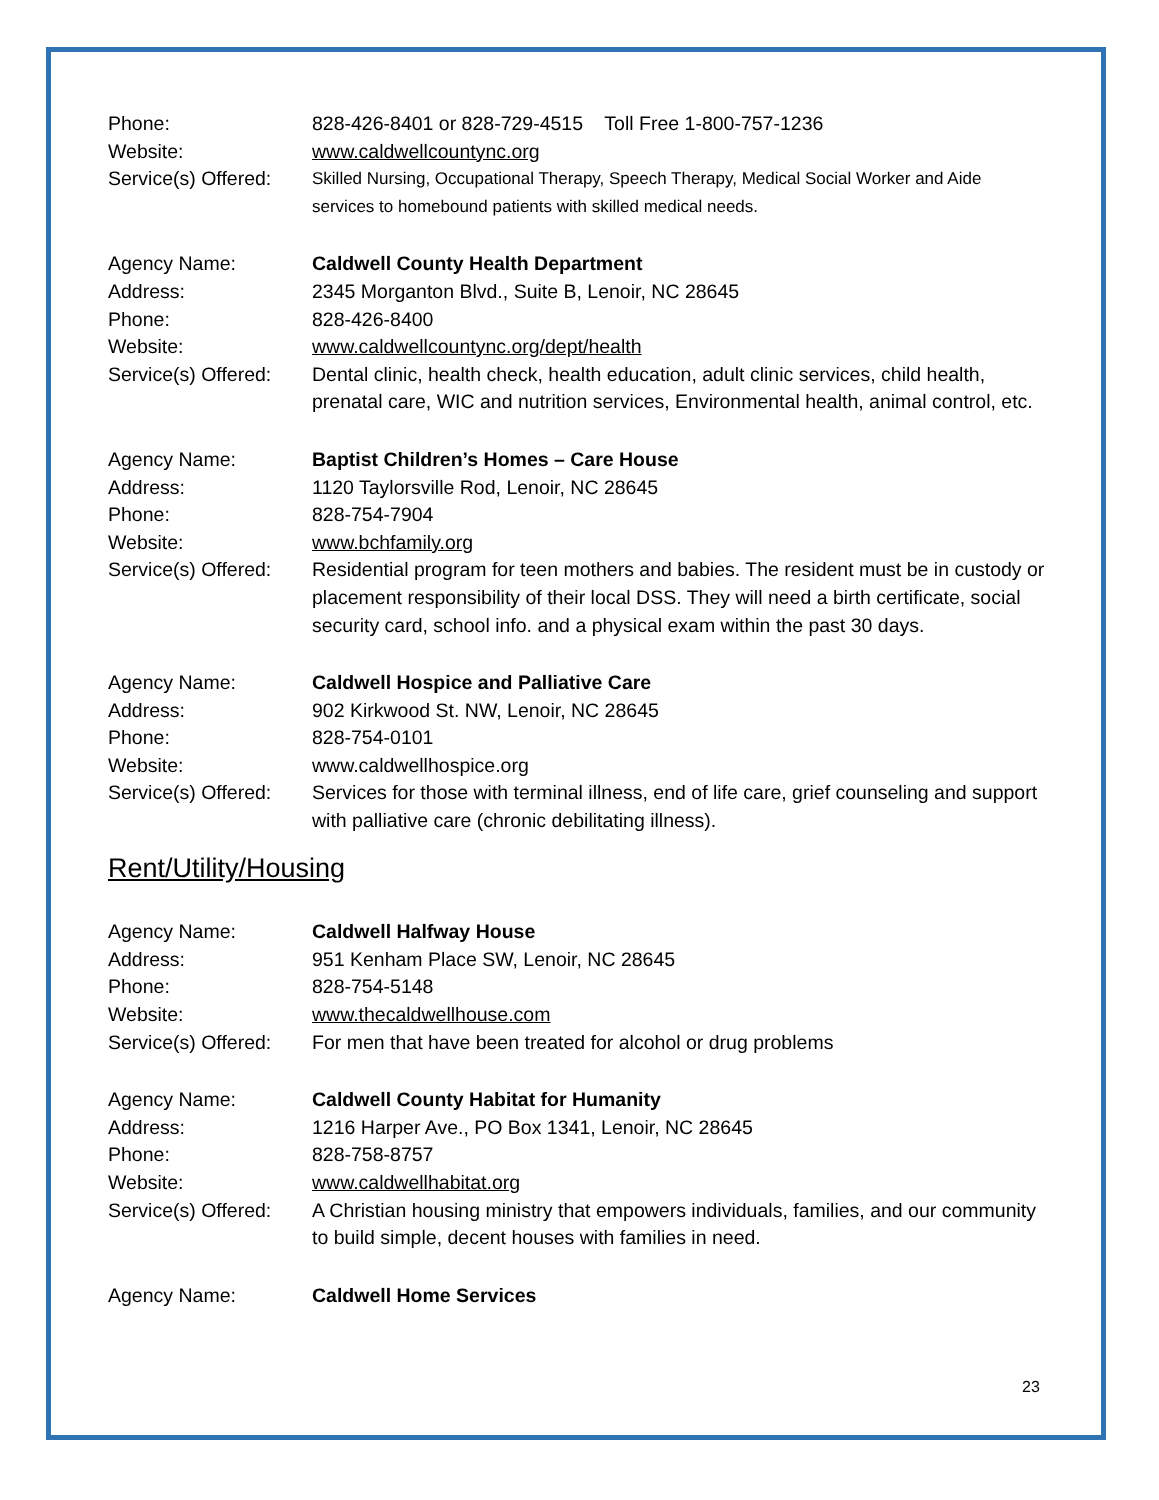Phone: 828-426-8401 or 828-729-4515 Toll Free 1-800-757-1236
Website: www.caldwellcountync.org
Service(s) Offered:
Skilled Nursing, Occupational Therapy, Speech Therapy, Medical Social Worker and Aide services to homebound patients with skilled medical needs.
Agency Name: Caldwell County Health Department
Address: 2345 Morganton Blvd., Suite B, Lenoir, NC 28645
Phone: 828-426-8400
Website: www.caldwellcountync.org/dept/health
Service(s) Offered:
Dental clinic, health check, health education, adult clinic services, child health, prenatal care, WIC and nutrition services, Environmental health, animal control, etc.
Agency Name: Baptist Children’s Homes – Care House
Address: 1120 Taylorsville Rod, Lenoir, NC 28645
Phone: 828-754-7904
Website: www.bchfamily.org
Service(s) Offered:
Residential program for teen mothers and babies. The resident must be in custody or placement responsibility of their local DSS. They will need a birth certificate, social security card, school info. and a physical exam within the past 30 days.
Agency Name: Caldwell Hospice and Palliative Care
Address: 902 Kirkwood St. NW, Lenoir, NC 28645
Phone: 828-754-0101
Website: www.caldwellhospice.org
Service(s) Offered:
Services for those with terminal illness, end of life care, grief counseling and support with palliative care (chronic debilitating illness).
Rent/Utility/Housing
Agency Name: Caldwell Halfway House
Address: 951 Kenham Place SW, Lenoir, NC 28645
Phone: 828-754-5148
Website: www.thecaldwellhouse.com
Service(s) Offered:
For men that have been treated for alcohol or drug problems
Agency Name: Caldwell County Habitat for Humanity
Address: 1216 Harper Ave., PO Box 1341, Lenoir, NC 28645
Phone: 828-758-8757
Website: www.caldwellhabitat.org
Service(s) Offered:
A Christian housing ministry that empowers individuals, families, and our community to build simple, decent houses with families in need.
Agency Name: Caldwell Home Services
23